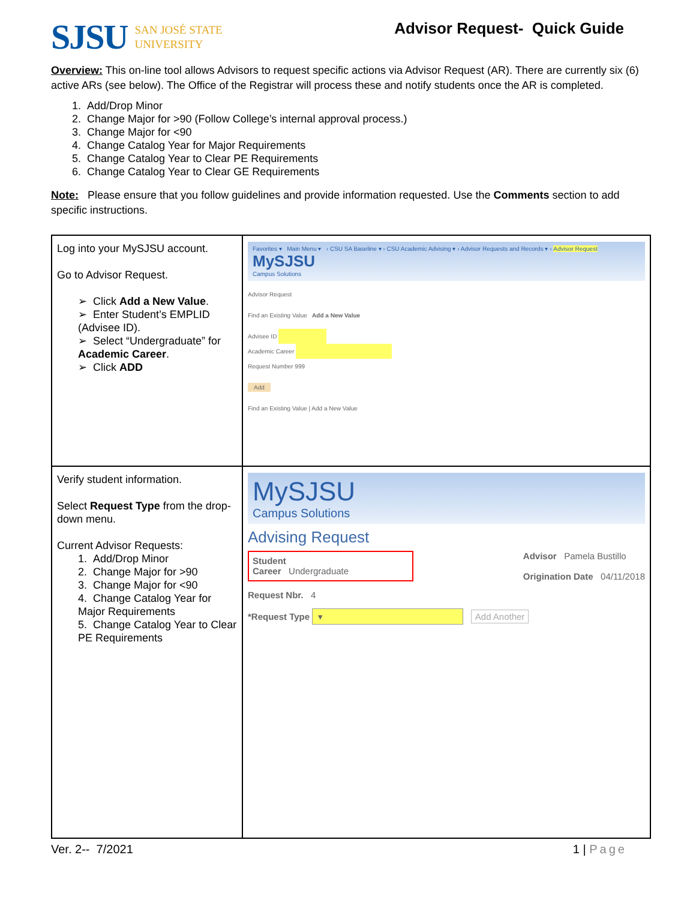SJSU
SAN JOSÉ STATE
UNIVERSITY
Advisor Request- Quick Guide
Overview: This on-line tool allows Advisors to request specific actions via Advisor Request (AR). There are currently six (6) active ARs (see below). The Office of the Registrar will process these and notify students once the AR is completed.
1. Add/Drop Minor
2. Change Major for >90 (Follow College’s internal approval process.)
3. Change Major for <90
4. Change Catalog Year for Major Requirements
5. Change Catalog Year to Clear PE Requirements
6. Change Catalog Year to Clear GE Requirements
Note: Please ensure that you follow guidelines and provide information requested. Use the Comments section to add specific instructions.
| Log into your MySJSU account. Go to Advisor Request. ➢ Click Add a New Value . ➢ Enter Student’s EMPLID (Advisee ID). ➢ Select “Undergraduate” for Academic Career . ➢ Click ADD | Favorites ▾ Main Menu ▾ › CSU SA Baseline ▾ › CSU Academic Advising ▾ › Advisor Requests and Records ▾ › Advisor Request MySJSU Campus Solutions Advisor Request Find an Existing Value Add a New Value Advisee ID Academic Career Request Number 999 Add Find an Existing Value / Add a New Value |
| Verify student information. Select Request Type from the drop-down menu. Current Advisor Requests: 1. Add/Drop Minor 2. Change Major for >90 3. Change Major for <90 4. Change Catalog Year for Major Requirements 5. Change Catalog Year to Clear PE Requirements | MySJSU Campus Solutions Advising Request Student Career Undergraduate Advisor Pamela Bustillo Origination Date 04/11/2018 Request Nbr. 4 *Request Type ▾ Add Another |
Ver. 2-- 7/2021 1 | Page